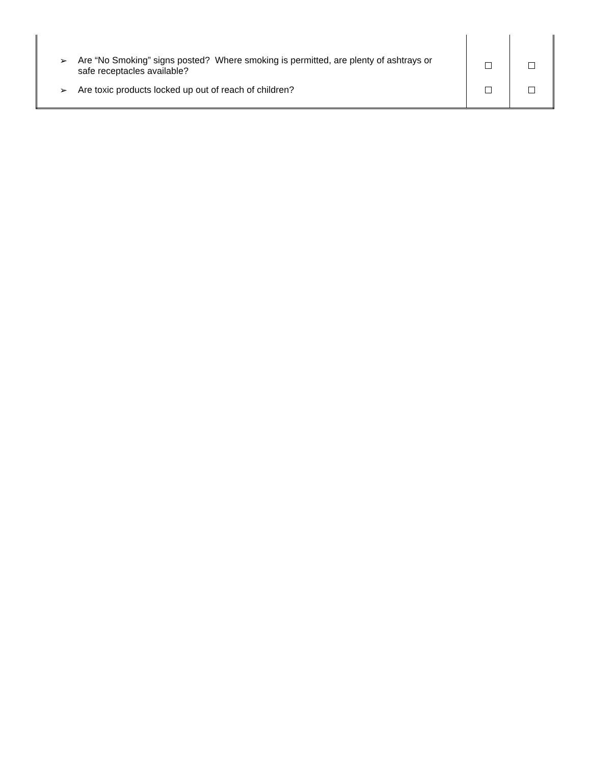| ➢ Are “No Smoking” signs posted? Where smoking is permitted, are plenty of ashtrays or safe receptacles available? | | |
| ➢ Are toxic products locked up out of reach of children? | | |